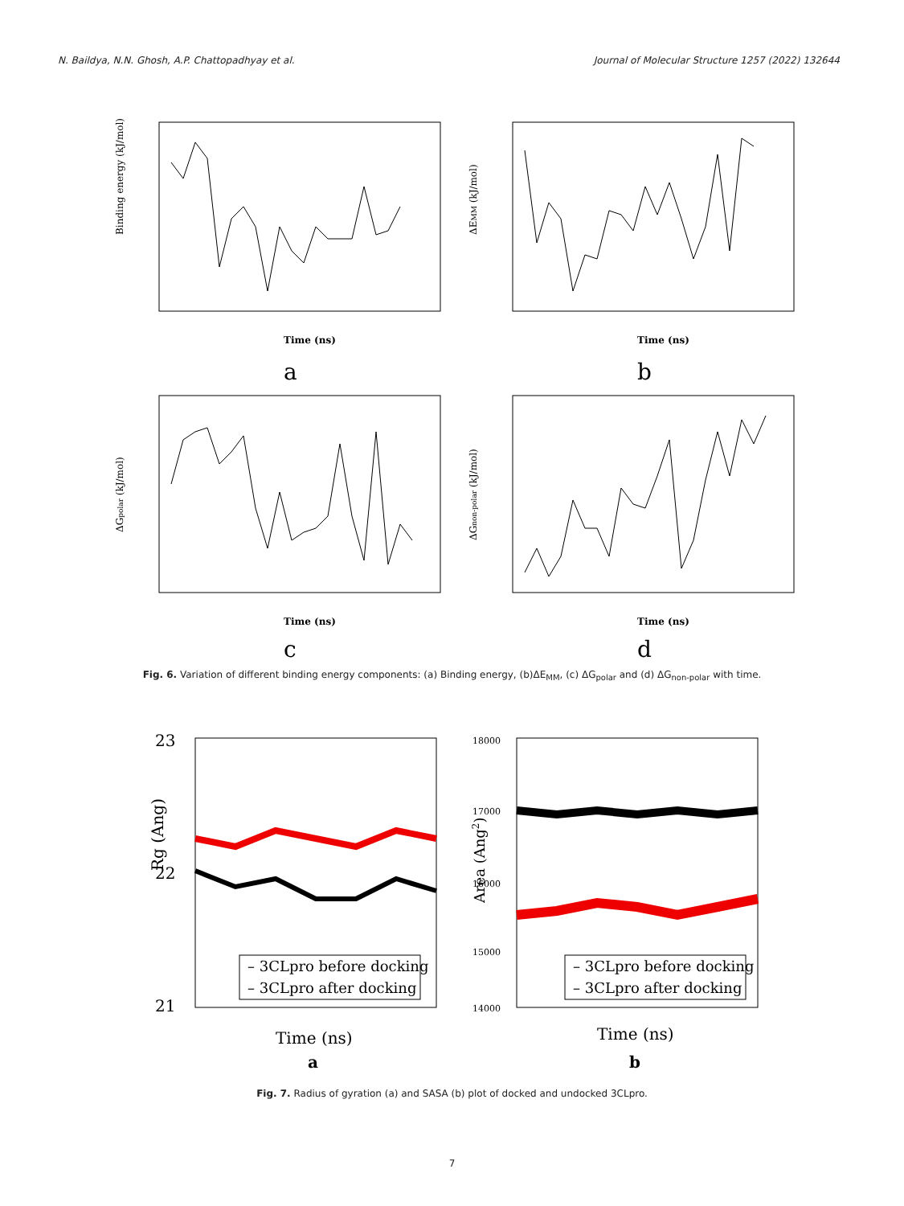N. Baildya, N.N. Ghosh, A.P. Chattopadhyay et al. Journal of Molecular Structure 1257 (2022) 132644
Binding energy (kJ/mol)
Time (ns)
a
ΔEMM (kJ/mol)
Time (ns)
b
ΔGpolar (kJ/mol)
Time (ns)
c
ΔGnon-polar (kJ/mol)
Time (ns)
d
Fig. 6. Variation of different binding energy components: (a) Binding energy, (b)ΔE<sub>MM</sub>, (c) ΔG<sub>polar</sub> and (d) ΔG<sub>non-polar</sub> with time.
– 3CLpro before docking
– 3CLpro after docking
Rg (Ang)
23
22
21
Time (ns)
a
– 3CLpro before docking
– 3CLpro after docking
Area (Ang2)
18000
17000
16000
15000
14000
Time (ns)
b
Fig. 7. Radius of gyration (a) and SASA (b) plot of docked and undocked 3CLpro.
7